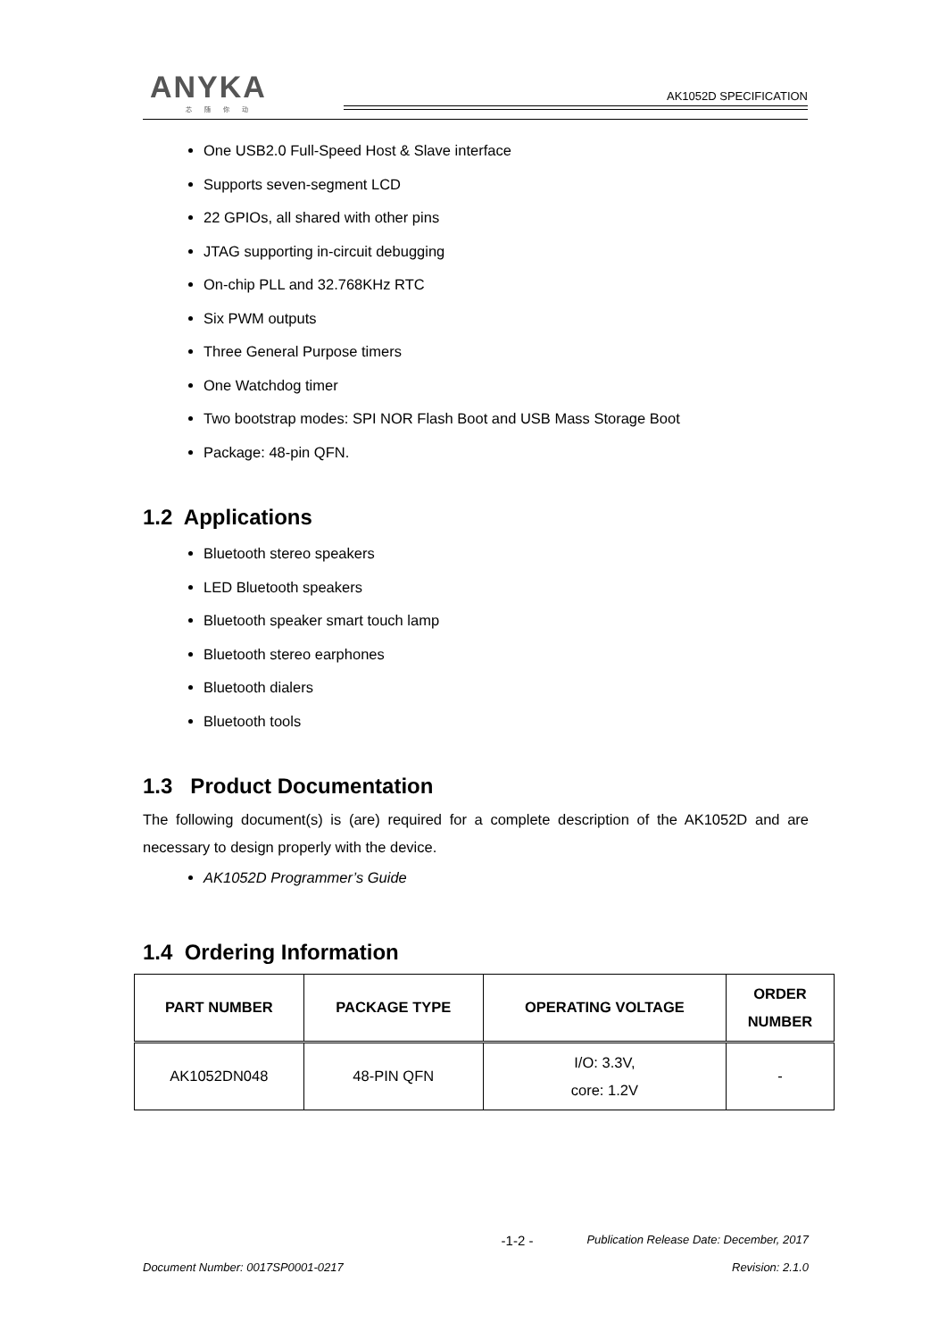ANYKA
芯随你动
AK1052D SPECIFICATION
One USB2.0 Full-Speed Host & Slave interface
Supports seven-segment LCD
22 GPIOs, all shared with other pins
JTAG supporting in-circuit debugging
On-chip PLL and 32.768KHz RTC
Six PWM outputs
Three General Purpose timers
One Watchdog timer
Two bootstrap modes: SPI NOR Flash Boot and USB Mass Storage Boot
Package: 48-pin QFN.
1.2 Applications
Bluetooth stereo speakers
LED Bluetooth speakers
Bluetooth speaker smart touch lamp
Bluetooth stereo earphones
Bluetooth dialers
Bluetooth tools
1.3 Product Documentation
The following document(s) is (are) required for a complete description of the AK1052D and are necessary to design properly with the device.
AK1052D Programmer’s Guide
1.4 Ordering Information
| PART NUMBER | PACKAGE TYPE | OPERATING VOLTAGE | ORDER NUMBER |
| --- | --- | --- | --- |
| AK1052DN048 | 48-PIN QFN | I/O: 3.3V, core: 1.2V | - |
-1-2 - Publication Release Date: December, 2017
Document Number: 0017SP0001-0217 Revision: 2.1.0